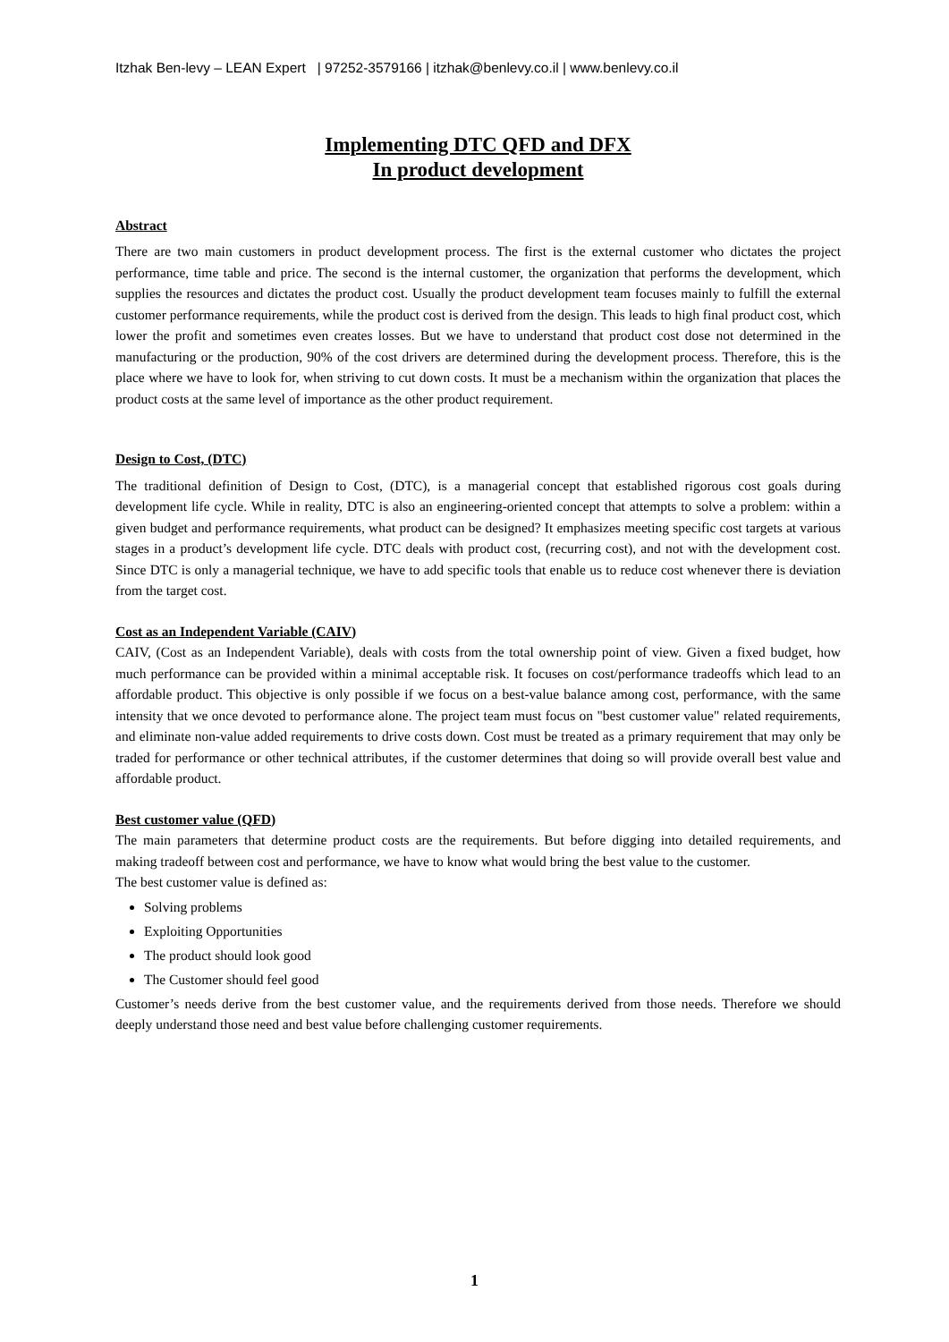Itzhak Ben-levy – LEAN Expert | 97252-3579166 | itzhak@benlevy.co.il | www.benlevy.co.il
Implementing DTC QFD and DFX
In product development
Abstract
There are two main customers in product development process. The first is the external customer who dictates the project performance, time table and price. The second is the internal customer, the organization that performs the development, which supplies the resources and dictates the product cost. Usually the product development team focuses mainly to fulfill the external customer performance requirements, while the product cost is derived from the design. This leads to high final product cost, which lower the profit and sometimes even creates losses. But we have to understand that product cost dose not determined in the manufacturing or the production, 90% of the cost drivers are determined during the development process. Therefore, this is the place where we have to look for, when striving to cut down costs. It must be a mechanism within the organization that places the product costs at the same level of importance as the other product requirement.
Design to Cost, (DTC)
The traditional definition of Design to Cost, (DTC), is a managerial concept that established rigorous cost goals during development life cycle. While in reality, DTC is also an engineering-oriented concept that attempts to solve a problem: within a given budget and performance requirements, what product can be designed? It emphasizes meeting specific cost targets at various stages in a product’s development life cycle. DTC deals with product cost, (recurring cost), and not with the development cost. Since DTC is only a managerial technique, we have to add specific tools that enable us to reduce cost whenever there is deviation from the target cost.
Cost as an Independent Variable (CAIV)
CAIV, (Cost as an Independent Variable), deals with costs from the total ownership point of view. Given a fixed budget, how much performance can be provided within a minimal acceptable risk. It focuses on cost/performance tradeoffs which lead to an affordable product. This objective is only possible if we focus on a best-value balance among cost, performance, with the same intensity that we once devoted to performance alone. The project team must focus on "best customer value" related requirements, and eliminate non-value added requirements to drive costs down. Cost must be treated as a primary requirement that may only be traded for performance or other technical attributes, if the customer determines that doing so will provide overall best value and affordable product.
Best customer value (QFD)
The main parameters that determine product costs are the requirements. But before digging into detailed requirements, and making tradeoff between cost and performance, we have to know what would bring the best value to the customer.
The best customer value is defined as:
Solving problems
Exploiting Opportunities
The product should look good
The Customer should feel good
Customer’s needs derive from the best customer value, and the requirements derived from those needs. Therefore we should deeply understand those need and best value before challenging customer requirements.
1